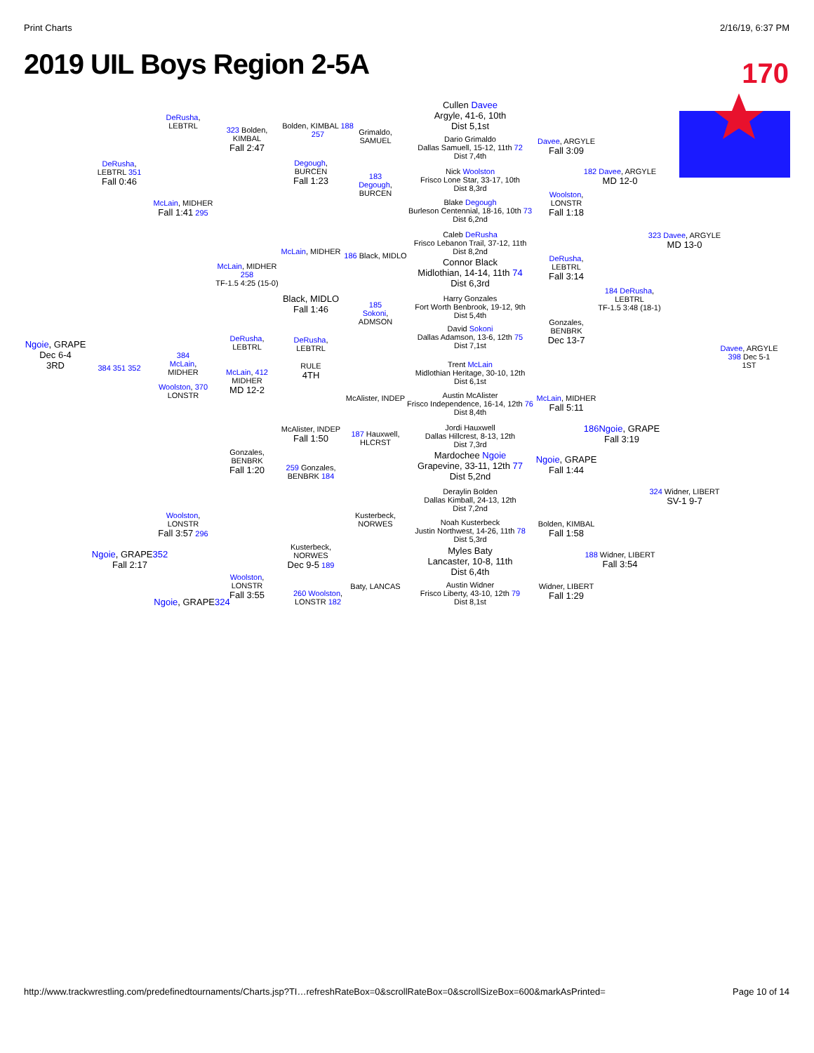Print Charts 2/16/19, 6:37 PM
2019 UIL Boys Region 2-5A
170
Cullen Davee
Argyle, 41-6, 10th
Dist 5,1st
Dario Grimaldo
Dallas Samuell, 15-12, 11th 72
Dist 7,4th
Nick Woolston
Frisco Lone Star, 33-17, 10th
Dist 8,3rd
Blake Degough
Burleson Centennial, 18-16, 10th 73
Dist 6,2nd
Caleb DeRusha
Frisco Lebanon Trail, 37-12, 11th
Dist 8,2nd
Connor Black
Midlothian, 14-14, 11th 74
Dist 6,3rd
Harry Gonzales
Fort Worth Benbrook, 19-12, 9th
Dist 5,4th
David Sokoni
Dallas Adamson, 13-6, 12th 75
Dist 7,1st
Trent McLain
Midlothian Heritage, 30-10, 12th
Dist 6,1st
Austin McAlister
Frisco Independence, 16-14, 12th 76
Dist 8,4th
Jordi Hauxwell
Dallas Hillcrest, 8-13, 12th
Dist 7,3rd
Mardochee Ngoie
Grapevine, 33-11, 12th 77
Dist 5,2nd
Deraylin Bolden
Dallas Kimball, 24-13, 12th
Dist 7,2nd
Noah Kusterbeck
Justin Northwest, 14-26, 11th 78
Dist 5,3rd
Myles Baty
Lancaster, 10-8, 11th
Dist 6,4th
Austin Widner
Frisco Liberty, 43-10, 12th 79
Dist 8,1st
Grimaldo,
SAMUEL
183
Degough,
BURCEN
186 Black, MIDLO
185
Sokoni,
ADMSON
McAlister, INDEP
187 Hauxwell,
HLCRST
Kusterbeck,
NORWES
Baty, LANCAS
Bolden, KIMBAL 188
257
Degough,
BURCEN
Fall 1:23
McLain, MIDHER
Black, MIDLO
Fall 1:46
DeRusha,
LEBTRL
RULE
4TH
McAlister, INDEP
Fall 1:50
259 Gonzales,
BENBRK 184
Kusterbeck,
NORWES
Dec 9-5 189
260 Woolston,
LONSTR 182
323 Bolden,
KIMBAL
Fall 2:47
McLain, MIDHER 258
TF-1.5 4:25 (15-0)
DeRusha,
LEBTRL
McLain, 412
MIDHER
MD 12-2
Gonzales,
BENBRK
Fall 1:20
Woolston,
LONSTR
Fall 3:55
DeRusha,
LEBTRL
McLain, MIDHER
Fall 1:41 295
384
McLain,
MIDHER
Woolston, 370
LONSTR
Woolston,
LONSTR
Fall 3:57 296
Ngoie, GRAPE324
DeRusha,
LEBTRL 351
Fall 0:46
384 351 352
Ngoie, GRAPE352
Fall 2:17
Ngoie, GRAPE
Dec 6-4
3RD
Davee, ARGYLE
Fall 3:09
Woolston,
LONSTR
Fall 1:18
DeRusha,
LEBTRL
Fall 3:14
Gonzales,
BENBRK
Dec 13-7
McLain, MIDHER
Fall 5:11
Ngoie, GRAPE
Fall 1:44
Bolden, KIMBAL
Fall 1:58
Widner, LIBERT
Fall 1:29
182 Davee, ARGYLE
MD 12-0
184 DeRusha,
LEBTRL
TF-1.5 3:48 (18-1)
186 Ngoie, GRAPE
Fall 3:19
188 Widner, LIBERT
Fall 3:54
323 Davee, ARGYLE
MD 13-0
324 Widner, LIBERT
SV-1 9-7
Davee, ARGYLE
398 Dec 5-1
1ST
http://www.trackwrestling.com/predefinedtournaments/Charts.jsp?TI…refreshRateBox=0&scrollRateBox=0&scrollSizeBox=600&markAsPrinted= Page 10 of 14